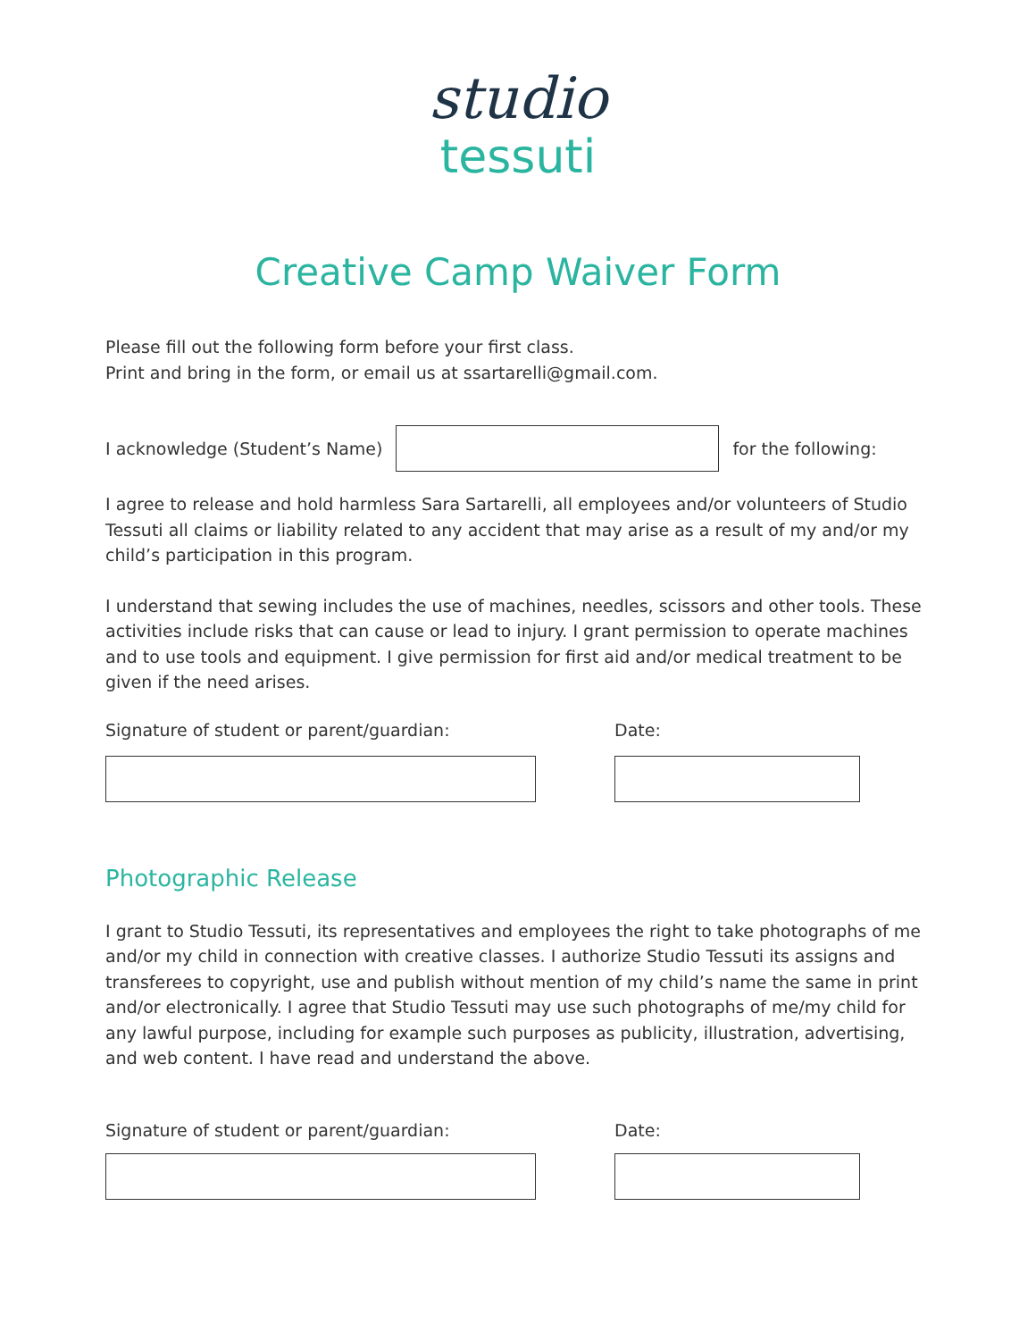studio
tessuti
Creative Camp Waiver Form
Please fill out the following form before your first class.
Print and bring in the form, or email us at ssartarelli@gmail.com.
I acknowledge (Student’s Name) for the following:
I agree to release and hold harmless Sara Sartarelli, all employees and/or volunteers of Studio Tessuti all claims or liability related to any accident that may arise as a result of my and/or my child’s participation in this program.
I understand that sewing includes the use of machines, needles, scissors and other tools. These activities include risks that can cause or lead to injury. I grant permission to operate machines and to use tools and equipment. I give permission for first aid and/or medical treatment to be given if the need arises.
Signature of student or parent/guardian: Date:
Photographic Release
I grant to Studio Tessuti, its representatives and employees the right to take photographs of me and/or my child in connection with creative classes. I authorize Studio Tessuti its assigns and transferees to copyright, use and publish without mention of my child’s name the same in print and/or electronically. I agree that Studio Tessuti may use such photographs of me/my child for any lawful purpose, including for example such purposes as publicity, illustration, advertising, and web content. I have read and understand the above.
Signature of student or parent/guardian: Date: